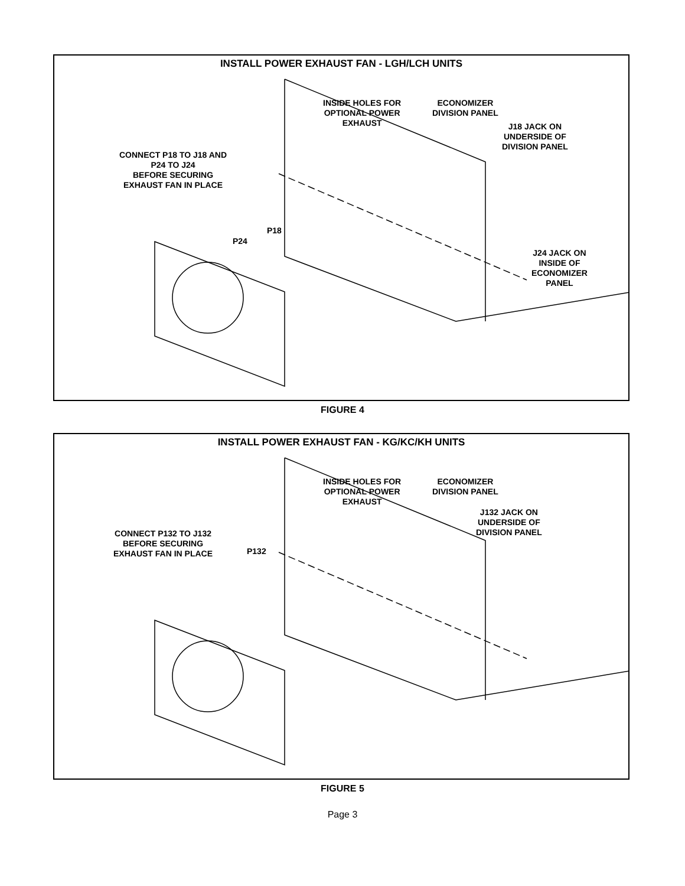INSTALL POWER EXHAUST FAN - LGH/LCH UNITS
INSIDE HOLES FOR
OPTIONAL POWER
EXHAUST
ECONOMIZER
DIVISION PANEL
J18 JACK ON
UNDERSIDE OF
DIVISION PANEL
CONNECT P18 TO J18 AND
P24 TO J24
BEFORE SECURING
EXHAUST FAN IN PLACE
P18
P24
J24 JACK ON
INSIDE OF
ECONOMIZER
PANEL
FIGURE 4
INSTALL POWER EXHAUST FAN - KG/KC/KH UNITS
INSIDE HOLES FOR
OPTIONAL POWER
EXHAUST
ECONOMIZER
DIVISION PANEL
J132 JACK ON
UNDERSIDE OF
DIVISION PANEL
CONNECT P132 TO J132
BEFORE SECURING
EXHAUST FAN IN PLACE
P132
FIGURE 5
Page 3